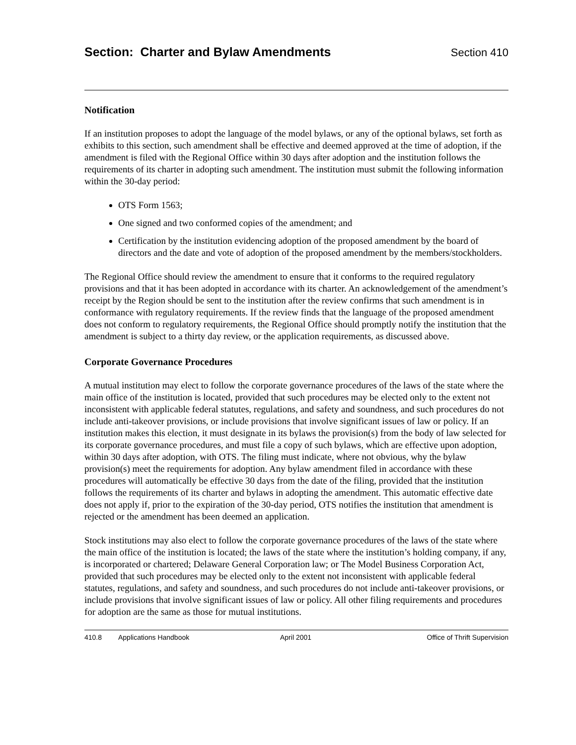Section: Charter and Bylaw Amendments
Section 410
Notification
If an institution proposes to adopt the language of the model bylaws, or any of the optional bylaws, set forth as exhibits to this section, such amendment shall be effective and deemed approved at the time of adoption, if the amendment is filed with the Regional Office within 30 days after adoption and the institution follows the requirements of its charter in adopting such amendment. The institution must submit the following information within the 30-day period:
OTS Form 1563;
One signed and two conformed copies of the amendment; and
Certification by the institution evidencing adoption of the proposed amendment by the board of directors and the date and vote of adoption of the proposed amendment by the members/stockholders.
The Regional Office should review the amendment to ensure that it conforms to the required regulatory provisions and that it has been adopted in accordance with its charter. An acknowledgement of the amendment’s receipt by the Region should be sent to the institution after the review confirms that such amendment is in conformance with regulatory requirements. If the review finds that the language of the proposed amendment does not conform to regulatory requirements, the Regional Office should promptly notify the institution that the amendment is subject to a thirty day review, or the application requirements, as discussed above.
Corporate Governance Procedures
A mutual institution may elect to follow the corporate governance procedures of the laws of the state where the main office of the institution is located, provided that such procedures may be elected only to the extent not inconsistent with applicable federal statutes, regulations, and safety and soundness, and such procedures do not include anti-takeover provisions, or include provisions that involve significant issues of law or policy. If an institution makes this election, it must designate in its bylaws the provision(s) from the body of law selected for its corporate governance procedures, and must file a copy of such bylaws, which are effective upon adoption, within 30 days after adoption, with OTS. The filing must indicate, where not obvious, why the bylaw provision(s) meet the requirements for adoption. Any bylaw amendment filed in accordance with these procedures will automatically be effective 30 days from the date of the filing, provided that the institution follows the requirements of its charter and bylaws in adopting the amendment. This automatic effective date does not apply if, prior to the expiration of the 30-day period, OTS notifies the institution that amendment is rejected or the amendment has been deemed an application.
Stock institutions may also elect to follow the corporate governance procedures of the laws of the state where the main office of the institution is located; the laws of the state where the institution’s holding company, if any, is incorporated or chartered; Delaware General Corporation law; or The Model Business Corporation Act, provided that such procedures may be elected only to the extent not inconsistent with applicable federal statutes, regulations, and safety and soundness, and such procedures do not include anti-takeover provisions, or include provisions that involve significant issues of law or policy. All other filing requirements and procedures for adoption are the same as those for mutual institutions.
410.8 Applications Handbook April 2001 Office of Thrift Supervision